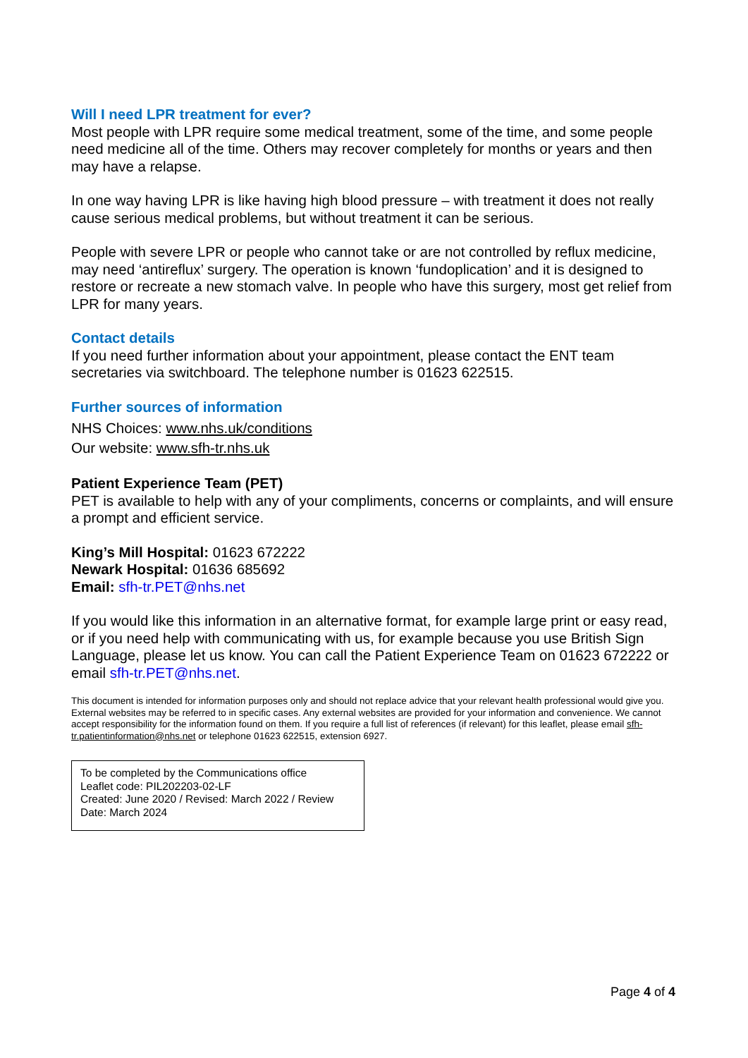Will I need LPR treatment for ever?
Most people with LPR require some medical treatment, some of the time, and some people need medicine all of the time. Others may recover completely for months or years and then may have a relapse.
In one way having LPR is like having high blood pressure – with treatment it does not really cause serious medical problems, but without treatment it can be serious.
People with severe LPR or people who cannot take or are not controlled by reflux medicine, may need ‘antireflux’ surgery. The operation is known ‘fundoplication’ and it is designed to restore or recreate a new stomach valve. In people who have this surgery, most get relief from LPR for many years.
Contact details
If you need further information about your appointment, please contact the ENT team secretaries via switchboard. The telephone number is 01623 622515.
Further sources of information
NHS Choices: www.nhs.uk/conditions
Our website: www.sfh-tr.nhs.uk
Patient Experience Team (PET)
PET is available to help with any of your compliments, concerns or complaints, and will ensure a prompt and efficient service.
King’s Mill Hospital: 01623 672222
Newark Hospital: 01636 685692
Email: sfh-tr.PET@nhs.net
If you would like this information in an alternative format, for example large print or easy read, or if you need help with communicating with us, for example because you use British Sign Language, please let us know. You can call the Patient Experience Team on 01623 672222 or email sfh-tr.PET@nhs.net.
This document is intended for information purposes only and should not replace advice that your relevant health professional would give you. External websites may be referred to in specific cases. Any external websites are provided for your information and convenience. We cannot accept responsibility for the information found on them. If you require a full list of references (if relevant) for this leaflet, please email sfh-tr.patientinformation@nhs.net or telephone 01623 622515, extension 6927.
To be completed by the Communications office
Leaflet code: PIL202203-02-LF
Created: June 2020 / Revised: March 2022 / Review Date: March 2024
Page 4 of 4